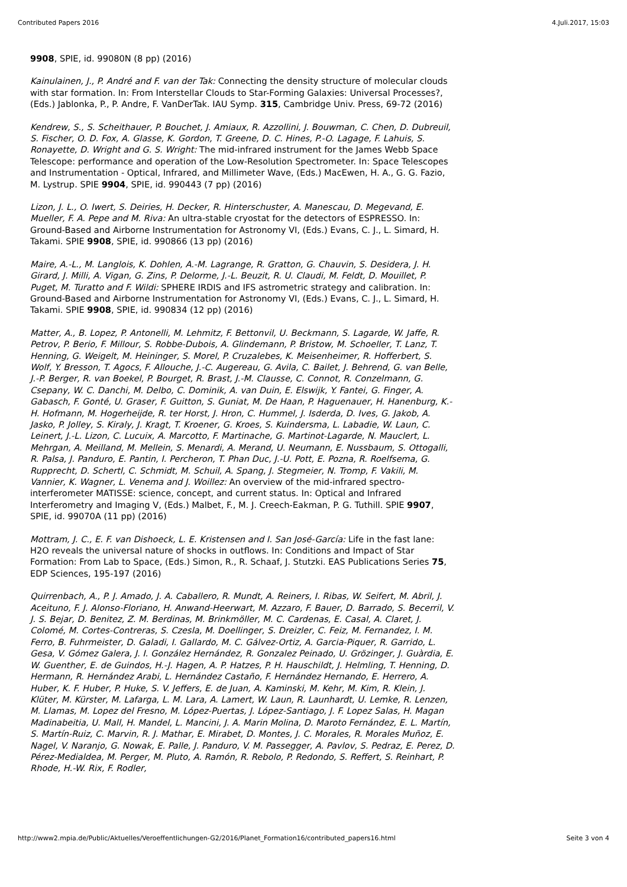Contributed Papers 2016 4.Juli.2017, 15:03
9908, SPIE, id. 99080N (8 pp) (2016)
Kainulainen, J., P. André and F. van der Tak: Connecting the density structure of molecular clouds with star formation. In: From Interstellar Clouds to Star-Forming Galaxies: Universal Processes?, (Eds.) Jablonka, P., P. Andre, F. VanDerTak. IAU Symp. 315, Cambridge Univ. Press, 69-72 (2016)
Kendrew, S., S. Scheithauer, P. Bouchet, J. Amiaux, R. Azzollini, J. Bouwman, C. Chen, D. Dubreuil, S. Fischer, O. D. Fox, A. Glasse, K. Gordon, T. Greene, D. C. Hines, P.-O. Lagage, F. Lahuis, S. Ronayette, D. Wright and G. S. Wright: The mid-infrared instrument for the James Webb Space Telescope: performance and operation of the Low-Resolution Spectrometer. In: Space Telescopes and Instrumentation - Optical, Infrared, and Millimeter Wave, (Eds.) MacEwen, H. A., G. G. Fazio, M. Lystrup. SPIE 9904, SPIE, id. 990443 (7 pp) (2016)
Lizon, J. L., O. Iwert, S. Deiries, H. Decker, R. Hinterschuster, A. Manescau, D. Megevand, E. Mueller, F. A. Pepe and M. Riva: An ultra-stable cryostat for the detectors of ESPRESSO. In: Ground-Based and Airborne Instrumentation for Astronomy VI, (Eds.) Evans, C. J., L. Simard, H. Takami. SPIE 9908, SPIE, id. 990866 (13 pp) (2016)
Maire, A.-L., M. Langlois, K. Dohlen, A.-M. Lagrange, R. Gratton, G. Chauvin, S. Desidera, J. H. Girard, J. Milli, A. Vigan, G. Zins, P. Delorme, J.-L. Beuzit, R. U. Claudi, M. Feldt, D. Mouillet, P. Puget, M. Turatto and F. Wildi: SPHERE IRDIS and IFS astrometric strategy and calibration. In: Ground-Based and Airborne Instrumentation for Astronomy VI, (Eds.) Evans, C. J., L. Simard, H. Takami. SPIE 9908, SPIE, id. 990834 (12 pp) (2016)
Matter, A., B. Lopez, P. Antonelli, M. Lehmitz, F. Bettonvil, U. Beckmann, S. Lagarde, W. Jaffe, R. Petrov, P. Berio, F. Millour, S. Robbe-Dubois, A. Glindemann, P. Bristow, M. Schoeller, T. Lanz, T. Henning, G. Weigelt, M. Heininger, S. Morel, P. Cruzalebes, K. Meisenheimer, R. Hofferbert, S. Wolf, Y. Bresson, T. Agocs, F. Allouche, J.-C. Augereau, G. Avila, C. Bailet, J. Behrend, G. van Belle, J.-P. Berger, R. van Boekel, P. Bourget, R. Brast, J.-M. Clausse, C. Connot, R. Conzelmann, G. Csepany, W. C. Danchi, M. Delbo, C. Dominik, A. van Duin, E. Elswijk, Y. Fantei, G. Finger, A. Gabasch, F. Gonté, U. Graser, F. Guitton, S. Guniat, M. De Haan, P. Haguenauer, H. Hanenburg, K.-H. Hofmann, M. Hogerheijde, R. ter Horst, J. Hron, C. Hummel, J. Isderda, D. Ives, G. Jakob, A. Jasko, P. Jolley, S. Kiraly, J. Kragt, T. Kroener, G. Kroes, S. Kuindersma, L. Labadie, W. Laun, C. Leinert, J.-L. Lizon, C. Lucuix, A. Marcotto, F. Martinache, G. Martinot-Lagarde, N. Mauclert, L. Mehrgan, A. Meilland, M. Mellein, S. Menardi, A. Merand, U. Neumann, E. Nussbaum, S. Ottogalli, R. Palsa, J. Panduro, E. Pantin, I. Percheron, T. Phan Duc, J.-U. Pott, E. Pozna, R. Roelfsema, G. Rupprecht, D. Schertl, C. Schmidt, M. Schuil, A. Spang, J. Stegmeier, N. Tromp, F. Vakili, M. Vannier, K. Wagner, L. Venema and J. Woillez: An overview of the mid-infrared spectro-interferometer MATISSE: science, concept, and current status. In: Optical and Infrared Interferometry and Imaging V, (Eds.) Malbet, F., M. J. Creech-Eakman, P. G. Tuthill. SPIE 9907, SPIE, id. 99070A (11 pp) (2016)
Mottram, J. C., E. F. van Dishoeck, L. E. Kristensen and I. San José-García: Life in the fast lane: H2O reveals the universal nature of shocks in outflows. In: Conditions and Impact of Star Formation: From Lab to Space, (Eds.) Simon, R., R. Schaaf, J. Stutzki. EAS Publications Series 75, EDP Sciences, 195-197 (2016)
Quirrenbach, A., P. J. Amado, J. A. Caballero, R. Mundt, A. Reiners, I. Ribas, W. Seifert, M. Abril, J. Aceituno, F. J. Alonso-Floriano, H. Anwand-Heerwart, M. Azzaro, F. Bauer, D. Barrado, S. Becerril, V. J. S. Bejar, D. Benitez, Z. M. Berdinas, M. Brinkmöller, M. C. Cardenas, E. Casal, A. Claret, J. Colomé, M. Cortes-Contreras, S. Czesla, M. Doellinger, S. Dreizler, C. Feiz, M. Fernandez, I. M. Ferro, B. Fuhrmeister, D. Galadi, I. Gallardo, M. C. Gálvez-Ortiz, A. Garcia-Piquer, R. Garrido, L. Gesa, V. Gómez Galera, J. I. González Hernández, R. Gonzalez Peinado, U. Grözinger, J. Guàrdia, E. W. Guenther, E. de Guindos, H.-J. Hagen, A. P. Hatzes, P. H. Hauschildt, J. Helmling, T. Henning, D. Hermann, R. Hernández Arabi, L. Hernández Castaño, F. Hernández Hernando, E. Herrero, A. Huber, K. F. Huber, P. Huke, S. V. Jeffers, E. de Juan, A. Kaminski, M. Kehr, M. Kim, R. Klein, J. Klüter, M. Kürster, M. Lafarga, L. M. Lara, A. Lamert, W. Laun, R. Launhardt, U. Lemke, R. Lenzen, M. Llamas, M. Lopez del Fresno, M. López-Puertas, J. López-Santiago, J. F. Lopez Salas, H. Magan Madinabeitia, U. Mall, H. Mandel, L. Mancini, J. A. Marin Molina, D. Maroto Fernández, E. L. Martín, S. Martín-Ruiz, C. Marvin, R. J. Mathar, E. Mirabet, D. Montes, J. C. Morales, R. Morales Muñoz, E. Nagel, V. Naranjo, G. Nowak, E. Palle, J. Panduro, V. M. Passegger, A. Pavlov, S. Pedraz, E. Perez, D. Pérez-Medialdea, M. Perger, M. Pluto, A. Ramón, R. Rebolo, P. Redondo, S. Reffert, S. Reinhart, P. Rhode, H.-W. Rix, F. Rodler,
http://www2.mpia.de/Public/Aktuelles/Veroeffentlichungen-G2/2016/Planet_Formation16/contributed_papers16.html Seite 3 von 4